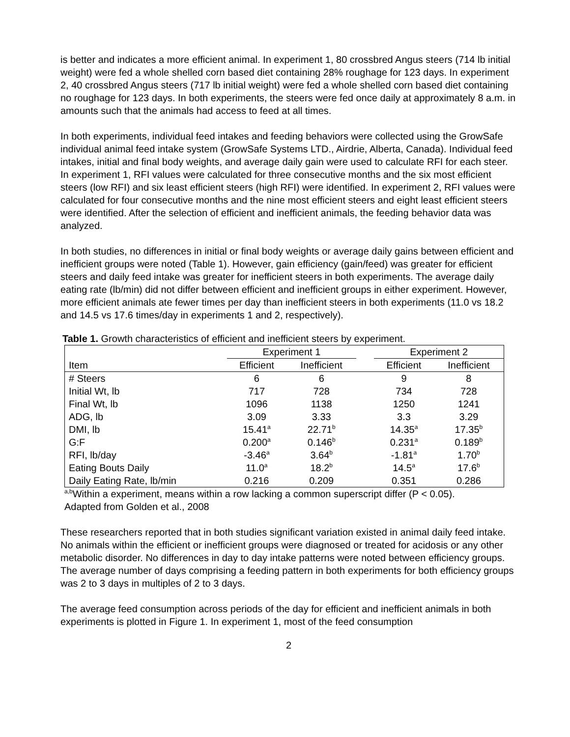is better and indicates a more efficient animal. In experiment 1, 80 crossbred Angus steers (714 lb initial weight) were fed a whole shelled corn based diet containing 28% roughage for 123 days. In experiment 2, 40 crossbred Angus steers (717 lb initial weight) were fed a whole shelled corn based diet containing no roughage for 123 days. In both experiments, the steers were fed once daily at approximately 8 a.m. in amounts such that the animals had access to feed at all times.
In both experiments, individual feed intakes and feeding behaviors were collected using the GrowSafe individual animal feed intake system (GrowSafe Systems LTD., Airdrie, Alberta, Canada). Individual feed intakes, initial and final body weights, and average daily gain were used to calculate RFI for each steer. In experiment 1, RFI values were calculated for three consecutive months and the six most efficient steers (low RFI) and six least efficient steers (high RFI) were identified. In experiment 2, RFI values were calculated for four consecutive months and the nine most efficient steers and eight least efficient steers were identified. After the selection of efficient and inefficient animals, the feeding behavior data was analyzed.
In both studies, no differences in initial or final body weights or average daily gains between efficient and inefficient groups were noted (Table 1). However, gain efficiency (gain/feed) was greater for efficient steers and daily feed intake was greater for inefficient steers in both experiments. The average daily eating rate (lb/min) did not differ between efficient and inefficient groups in either experiment. However, more efficient animals ate fewer times per day than inefficient steers in both experiments (11.0 vs 18.2 and 14.5 vs 17.6 times/day in experiments 1 and 2, respectively).
Table 1. Growth characteristics of efficient and inefficient steers by experiment.
| | Experiment 1 | | | Experiment 2 | |
| --- | --- | --- | --- | --- | --- |
| Item | Efficient | Inefficient | | Efficient | Inefficient |
| # Steers | 6 | 6 | | 9 | 8 |
| Initial Wt, lb | 717 | 728 | | 734 | 728 |
| Final Wt, lb | 1096 | 1138 | | 1250 | 1241 |
| ADG, lb | 3.09 | 3.33 | | 3.3 | 3.29 |
| DMI, lb | 15.41<sup>a</sup> | 22.71<sup>b</sup> | | 14.35<sup>a</sup> | 17.35<sup>b</sup> |
| G:F | 0.200<sup>a</sup> | 0.146<sup>b</sup> | | 0.231<sup>a</sup> | 0.189<sup>b</sup> |
| RFI, lb/day | -3.46<sup>a</sup> | 3.64<sup>b</sup> | | -1.81<sup>a</sup> | 1.70<sup>b</sup> |
| Eating Bouts Daily | 11.0<sup>a</sup> | 18.2<sup>b</sup> | | 14.5<sup>a</sup> | 17.6<sup>b</sup> |
| Daily Eating Rate, lb/min | 0.216 | 0.209 | | 0.351 | 0.286 |
<sup>a,b</sup>Within a experiment, means within a row lacking a common superscript differ (P < 0.05).
Adapted from Golden et al., 2008
These researchers reported that in both studies significant variation existed in animal daily feed intake. No animals within the efficient or inefficient groups were diagnosed or treated for acidosis or any other metabolic disorder. No differences in day to day intake patterns were noted between efficiency groups. The average number of days comprising a feeding pattern in both experiments for both efficiency groups was 2 to 3 days in multiples of 2 to 3 days.
The average feed consumption across periods of the day for efficient and inefficient animals in both experiments is plotted in Figure 1. In experiment 1, most of the feed consumption
2